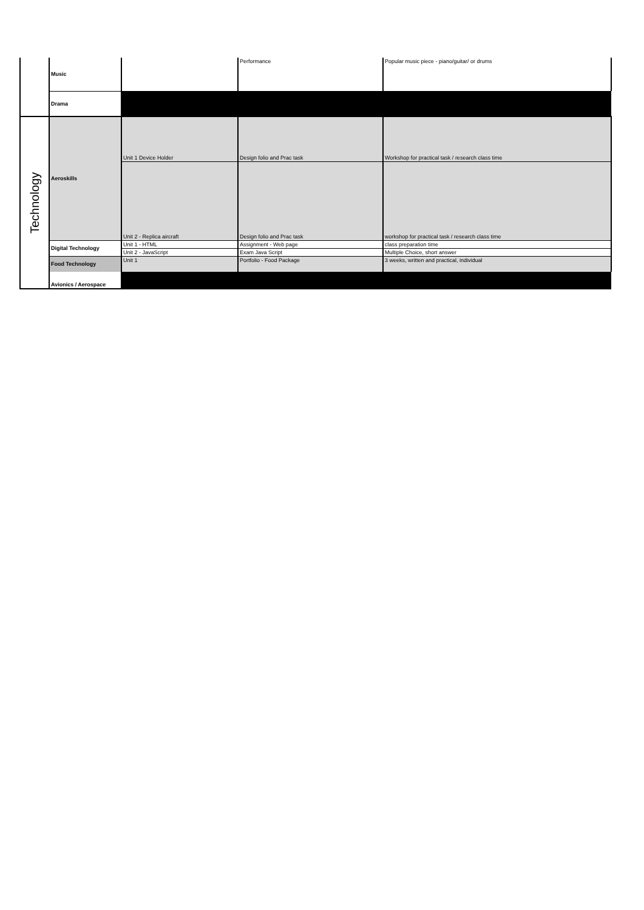| | Music | | Performance | Popular music piece - piano/guitar/ or drums |
| | Drama | | | |
| Technology | Aeroskills | Unit 1 Device Holder | Design folio and Prac task | Workshop for practical task / research class time |
| | | Unit 2 - Replica aircraft | Design folio and Prac task | workshop for practical task / research class time |
| | Digital Technology | Unit 1 - HTML | Assignment - Web page | class preparation time |
| | | Unit 2 - JavaScript | Exam Java Script | Multiple Choice, short answer |
| | Food Technology | Unit 1 | Portfolio - Food Package | 3 weeks, written and practical, individual |
| | Avionics / Aerospace | | | |